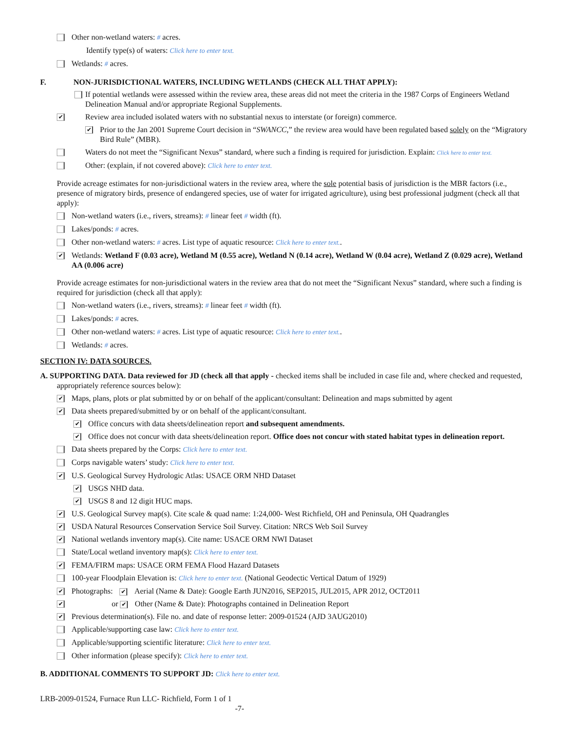Other non-wetland waters: # acres.
Identify type(s) of waters: Click here to enter text.
Wetlands: # acres.
F. NON-JURISDICTIONAL WATERS, INCLUDING WETLANDS (CHECK ALL THAT APPLY):
If potential wetlands were assessed within the review area, these areas did not meet the criteria in the 1987 Corps of Engineers Wetland Delineation Manual and/or appropriate Regional Supplements.
✔
Review area included isolated waters with no substantial nexus to interstate (or foreign) commerce.
✔
Prior to the Jan 2001 Supreme Court decision in “SWANCC,” the review area would have been regulated based solely on the “Migratory Bird Rule” (MBR).
Waters do not meet the “Significant Nexus” standard, where such a finding is required for jurisdiction. Explain: Click here to enter text.
Other: (explain, if not covered above): Click here to enter text.
Provide acreage estimates for non-jurisdictional waters in the review area, where the sole potential basis of jurisdiction is the MBR factors (i.e., presence of migratory birds, presence of endangered species, use of water for irrigated agriculture), using best professional judgment (check all that apply):
Non-wetland waters (i.e., rivers, streams): # linear feet # width (ft).
Lakes/ponds: # acres.
Other non-wetland waters: # acres. List type of aquatic resource: Click here to enter text..
✔
Wetlands: Wetland F (0.03 acre), Wetland M (0.55 acre), Wetland N (0.14 acre), Wetland W (0.04 acre), Wetland Z (0.029 acre), Wetland AA (0.006 acre)
Provide acreage estimates for non-jurisdictional waters in the review area that do not meet the “Significant Nexus” standard, where such a finding is required for jurisdiction (check all that apply):
Non-wetland waters (i.e., rivers, streams): # linear feet # width (ft).
Lakes/ponds: # acres.
Other non-wetland waters: # acres. List type of aquatic resource: Click here to enter text..
Wetlands: # acres.
SECTION IV: DATA SOURCES.
A. SUPPORTING DATA. Data reviewed for JD (check all that apply - checked items shall be included in case file and, where checked and requested, appropriately reference sources below):
✔
Maps, plans, plots or plat submitted by or on behalf of the applicant/consultant: Delineation and maps submitted by agent
✔
Data sheets prepared/submitted by or on behalf of the applicant/consultant.
✔
Office concurs with data sheets/delineation report and subsequent amendments.
✔
Office does not concur with data sheets/delineation report. Office does not concur with stated habitat types in delineation report.
Data sheets prepared by the Corps: Click here to enter text.
Corps navigable waters’ study: Click here to enter text.
✔
U.S. Geological Survey Hydrologic Atlas: USACE ORM NHD Dataset
✔
USGS NHD data.
✔
USGS 8 and 12 digit HUC maps.
✔
U.S. Geological Survey map(s). Cite scale & quad name: 1:24,000- West Richfield, OH and Peninsula, OH Quadrangles
✔
USDA Natural Resources Conservation Service Soil Survey. Citation: NRCS Web Soil Survey
✔
National wetlands inventory map(s). Cite name: USACE ORM NWI Dataset
State/Local wetland inventory map(s): Click here to enter text.
✔
FEMA/FIRM maps: USACE ORM FEMA Flood Hazard Datasets
100-year Floodplain Elevation is: Click here to enter text. (National Geodectic Vertical Datum of 1929)
✔
Photographs: ✔ Aerial (Name & Date): Google Earth JUN2016, SEP2015, JUL2015, APR 2012, OCT2011
✔
or ✔ Other (Name & Date): Photographs contained in Delineation Report
✔
Previous determination(s). File no. and date of response letter: 2009-01524 (AJD 3AUG2010)
Applicable/supporting case law: Click here to enter text.
Applicable/supporting scientific literature: Click here to enter text.
Other information (please specify): Click here to enter text.
B. ADDITIONAL COMMENTS TO SUPPORT JD: Click here to enter text.
LRB-2009-01524, Furnace Run LLC- Richfield, Form 1 of 1
-7-